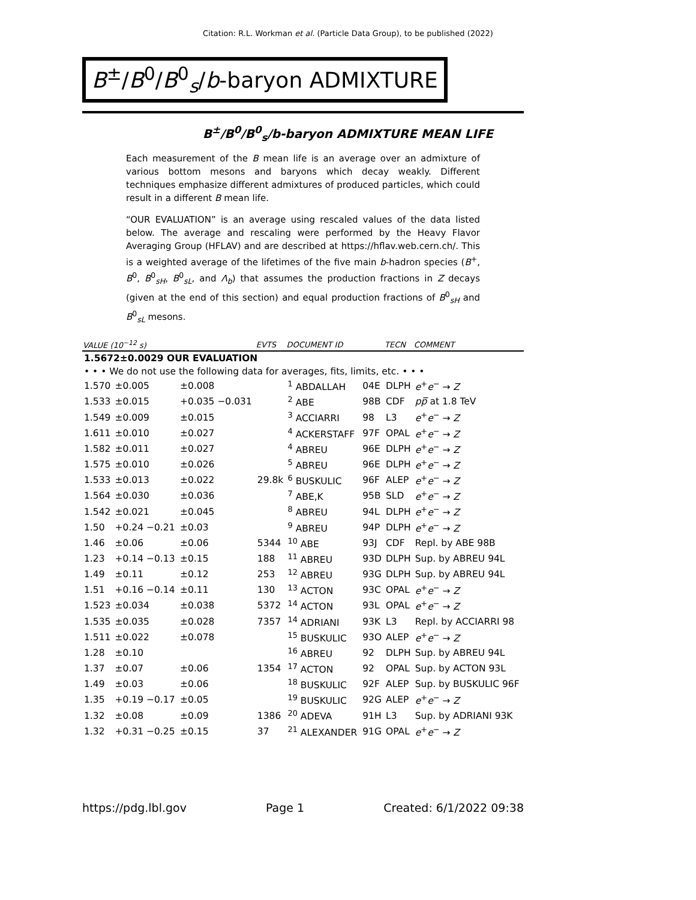Citation: R.L. Workman et al. (Particle Data Group), to be published (2022)
B<sup>±</sup>/B<sup>0</sup>/B<sup>0</sup><sub>s</sub>/b-baryon ADMIXTURE
B<sup>±</sup>/B<sup>0</sup>/B<sup>0</sup><sub>s</sub>/b-baryon ADMIXTURE MEAN LIFE
Each measurement of the B mean life is an average over an admixture of various bottom mesons and baryons which decay weakly. Different techniques emphasize different admixtures of produced particles, which could result in a different B mean life.
“OUR EVALUATION” is an average using rescaled values of the data listed below. The average and rescaling were performed by the Heavy Flavor Averaging Group (HFLAV) and are described at https://hflav.web.cern.ch/. This is a weighted average of the lifetimes of the five main b-hadron species (B<sup>+</sup>, B<sup>0</sup>, B<sup>0</sup><sub>sH</sub>, B<sup>0</sup><sub>sL</sub>, and Λ<sub>b</sub>) that assumes the production fractions in Z decays (given at the end of this section) and equal production fractions of B<sup>0</sup><sub>sH</sub> and B<sup>0</sup><sub>sL</sub> mesons.
| VALUE (10<sup>−12</sup> s) | | | EVTS | DOCUMENT ID | | TECN | COMMENT |
| --- | --- | --- | --- | --- | --- | --- | --- |
| 1.5672±0.0029 OUR EVALUATION | | | | | | | |
| • • • We do not use the following data for averages, fits, limits, etc. • • • | | | | | | | |
| 1.570 | ±0.005 | ±0.008 | | <sup>1</sup> ABDALLAH | 04E | DLPH | e<sup>+</sup> e<sup>−</sup> → Z |
| 1.533 | ±0.015 | +0.035 −0.031 | | <sup>2</sup> ABE | 98B | CDF | p p̅ at 1.8 TeV |
| 1.549 | ±0.009 | ±0.015 | | <sup>3</sup> ACCIARRI | 98 | L3 | e<sup>+</sup> e<sup>−</sup> → Z |
| 1.611 | ±0.010 | ±0.027 | | <sup>4</sup> ACKERSTAFF | 97F | OPAL | e<sup>+</sup> e<sup>−</sup> → Z |
| 1.582 | ±0.011 | ±0.027 | | <sup>4</sup> ABREU | 96E | DLPH | e<sup>+</sup> e<sup>−</sup> → Z |
| 1.575 | ±0.010 | ±0.026 | | <sup>5</sup> ABREU | 96E | DLPH | e<sup>+</sup> e<sup>−</sup> → Z |
| 1.533 | ±0.013 | ±0.022 | 29.8k | <sup>6</sup> BUSKULIC | 96F | ALEP | e<sup>+</sup> e<sup>−</sup> → Z |
| 1.564 | ±0.030 | ±0.036 | | <sup>7</sup> ABE,K | 95B | SLD | e<sup>+</sup> e<sup>−</sup> → Z |
| 1.542 | ±0.021 | ±0.045 | | <sup>8</sup> ABREU | 94L | DLPH | e<sup>+</sup> e<sup>−</sup> → Z |
| 1.50 | +0.24 −0.21 | ±0.03 | | <sup>9</sup> ABREU | 94P | DLPH | e<sup>+</sup> e<sup>−</sup> → Z |
| 1.46 | ±0.06 | ±0.06 | 5344 | <sup>10</sup> ABE | 93J | CDF | Repl. by ABE 98B |
| 1.23 | +0.14 −0.13 | ±0.15 | 188 | <sup>11</sup> ABREU | 93D | DLPH | Sup. by ABREU 94L |
| 1.49 | ±0.11 | ±0.12 | 253 | <sup>12</sup> ABREU | 93G | DLPH | Sup. by ABREU 94L |
| 1.51 | +0.16 −0.14 | ±0.11 | 130 | <sup>13</sup> ACTON | 93C | OPAL | e<sup>+</sup> e<sup>−</sup> → Z |
| 1.523 | ±0.034 | ±0.038 | 5372 | <sup>14</sup> ACTON | 93L | OPAL | e<sup>+</sup> e<sup>−</sup> → Z |
| 1.535 | ±0.035 | ±0.028 | 7357 | <sup>14</sup> ADRIANI | 93K | L3 | Repl. by ACCIARRI 98 |
| 1.511 | ±0.022 | ±0.078 | | <sup>15</sup> BUSKULIC | 93O | ALEP | e<sup>+</sup> e<sup>−</sup> → Z |
| 1.28 | ±0.10 | | | <sup>16</sup> ABREU | 92 | DLPH | Sup. by ABREU 94L |
| 1.37 | ±0.07 | ±0.06 | 1354 | <sup>17</sup> ACTON | 92 | OPAL | Sup. by ACTON 93L |
| 1.49 | ±0.03 | ±0.06 | | <sup>18</sup> BUSKULIC | 92F | ALEP | Sup. by BUSKULIC 96F |
| 1.35 | +0.19 −0.17 | ±0.05 | | <sup>19</sup> BUSKULIC | 92G | ALEP | e<sup>+</sup> e<sup>−</sup> → Z |
| 1.32 | ±0.08 | ±0.09 | 1386 | <sup>20</sup> ADEVA | 91H | L3 | Sup. by ADRIANI 93K |
| 1.32 | +0.31 −0.25 | ±0.15 | 37 | <sup>21</sup> ALEXANDER | 91G | OPAL | e<sup>+</sup> e<sup>−</sup> → Z |
https://pdg.lbl.gov Page 1 Created: 6/1/2022 09:38